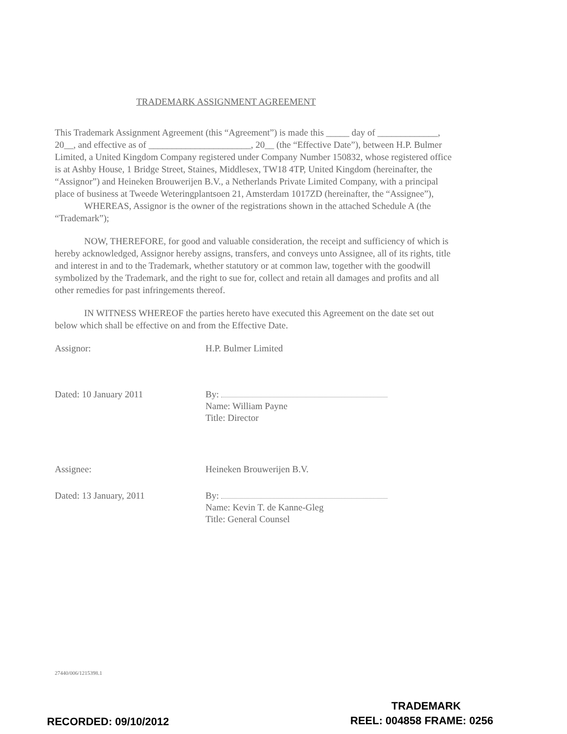TRADEMARK ASSIGNMENT AGREEMENT
This Trademark Assignment Agreement (this “Agreement”) is made this _____ day of _____________, 20__, and effective as of ______________________, 20__ (the “Effective Date”), between H.P. Bulmer Limited, a United Kingdom Company registered under Company Number 150832, whose registered office is at Ashby House, 1 Bridge Street, Staines, Middlesex, TW18 4TP, United Kingdom (hereinafter, the “Assignor”) and Heineken Brouwerijen B.V., a Netherlands Private Limited Company, with a principal place of business at Tweede Weteringplantsoen 21, Amsterdam 1017ZD (hereinafter, the “Assignee”),
WHEREAS, Assignor is the owner of the registrations shown in the attached Schedule A (the “Trademark”);
NOW, THEREFORE, for good and valuable consideration, the receipt and sufficiency of which is hereby acknowledged, Assignor hereby assigns, transfers, and conveys unto Assignee, all of its rights, title and interest in and to the Trademark, whether statutory or at common law, together with the goodwill symbolized by the Trademark, and the right to sue for, collect and retain all damages and profits and all other remedies for past infringements thereof.
IN WITNESS WHEREOF the parties hereto have executed this Agreement on the date set out below which shall be effective on and from the Effective Date.
Assignor: H.P. Bulmer Limited
Dated: 10 January 2011
By:
Name: William Payne
Title: Director
Assignee: Heineken Brouwerijen B.V.
Dated: 13 January, 2011
By:
Name: Kevin T. de Kanne-Gleg
Title: General Counsel
27440/006/1215398.1
TRADEMARK
RECORDED: 09/10/2012 REEL: 004858 FRAME: 0256